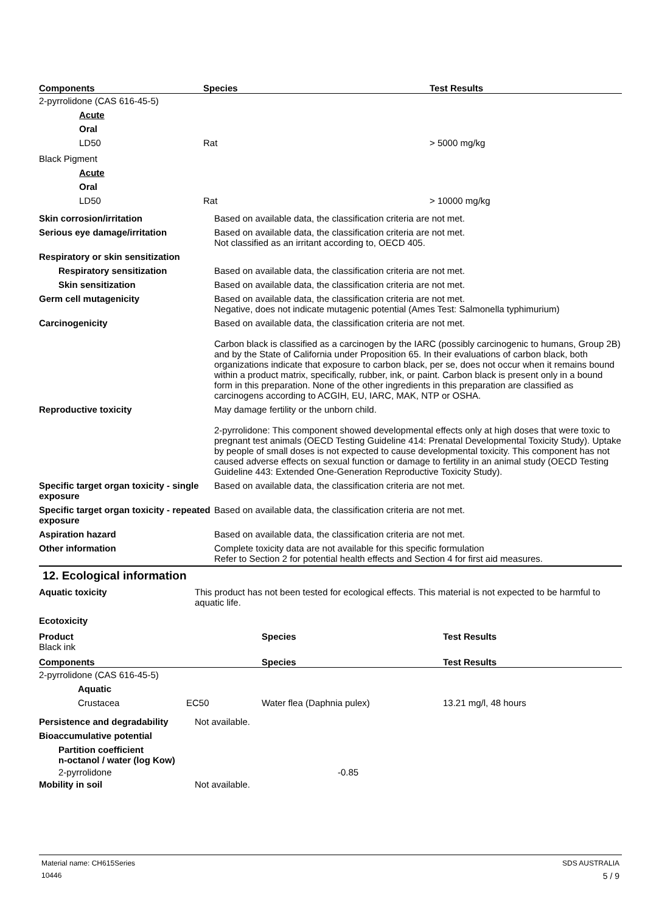| Components | Species | Test Results |
| --- | --- | --- |
| 2-pyrrolidone (CAS 616-45-5) | | |
| Acute | | |
| Oral | | |
| LD50 | Rat | > 5000 mg/kg |
| Black Pigment | | |
| Acute | | |
| Oral | | |
| LD50 | Rat | > 10000 mg/kg |
| Skin corrosion/irritation | Based on available data, the classification criteria are not met. |
| Serious eye damage/irritation | Based on available data, the classification criteria are not met. Not classified as an irritant according to, OECD 405. |
| Respiratory or skin sensitization | |
| Respiratory sensitization | Based on available data, the classification criteria are not met. |
| Skin sensitization | Based on available data, the classification criteria are not met. |
| Germ cell mutagenicity | Based on available data, the classification criteria are not met. Negative, does not indicate mutagenic potential (Ames Test: Salmonella typhimurium) |
| Carcinogenicity | Based on available data, the classification criteria are not met. Carbon black is classified as a carcinogen by the IARC (possibly carcinogenic to humans, Group 2B) and by the State of California under Proposition 65. In their evaluations of carbon black, both organizations indicate that exposure to carbon black, per se, does not occur when it remains bound within a product matrix, specifically, rubber, ink, or paint. Carbon black is present only in a bound form in this preparation. None of the other ingredients in this preparation are classified as carcinogens according to ACGIH, EU, IARC, MAK, NTP or OSHA. |
| Reproductive toxicity | May damage fertility or the unborn child. 2-pyrrolidone: This component showed developmental effects only at high doses that were toxic to pregnant test animals (OECD Testing Guideline 414: Prenatal Developmental Toxicity Study). Uptake by people of small doses is not expected to cause developmental toxicity. This component has not caused adverse effects on sexual function or damage to fertility in an animal study (OECD Testing Guideline 443: Extended One-Generation Reproductive Toxicity Study). |
| Specific target organ toxicity - single exposure | Based on available data, the classification criteria are not met. |
| Specific target organ toxicity - repeated exposure | Based on available data, the classification criteria are not met. |
| Aspiration hazard | Based on available data, the classification criteria are not met. |
| Other information | Complete toxicity data are not available for this specific formulation Refer to Section 2 for potential health effects and Section 4 for first aid measures. |
12. Ecological information
| Aquatic toxicity | This product has not been tested for ecological effects. This material is not expected to be harmful to aquatic life. |
| Ecotoxicity | |
| Product | | Species | Test Results |
| --- | --- | --- | --- |
| Black ink | | | |
| Components | | Species | Test Results |
| 2-pyrrolidone (CAS 616-45-5) | | | |
| Aquatic | | | |
| Crustacea | EC50 | Water flea (Daphnia pulex) | 13.21 mg/l, 48 hours |
| Persistence and degradability | Not available. |
| Bioaccumulative potential | |
| Partition coefficient n-octanol / water (log Kow) | |
| 2-pyrrolidone | -0.85 |
| Mobility in soil | Not available. |
Material name: CH615Series SDS AUSTRALIA
10446 5 / 9